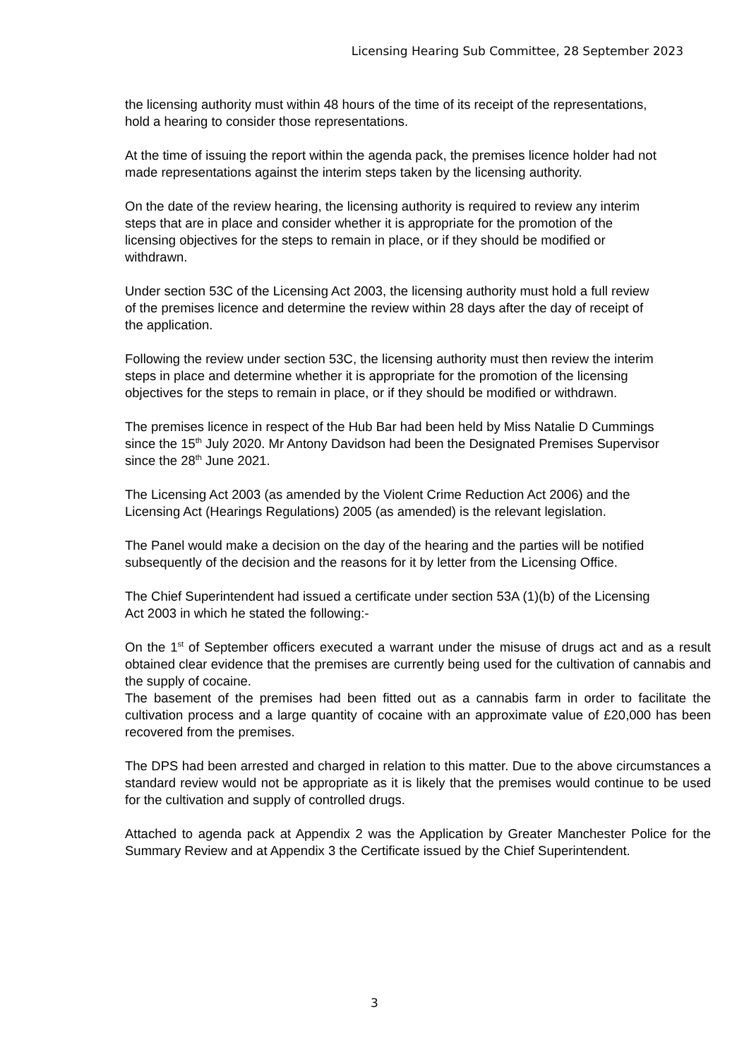Licensing Hearing Sub Committee, 28 September 2023
the licensing authority must within 48 hours of the time of its receipt of the representations, hold a hearing to consider those representations.
At the time of issuing the report within the agenda pack, the premises licence holder had not made representations against the interim steps taken by the licensing authority.
On the date of the review hearing, the licensing authority is required to review any interim steps that are in place and consider whether it is appropriate for the promotion of the licensing objectives for the steps to remain in place, or if they should be modified or withdrawn.
Under section 53C of the Licensing Act 2003, the licensing authority must hold a full review of the premises licence and determine the review within 28 days after the day of receipt of the application.
Following the review under section 53C, the licensing authority must then review the interim steps in place and determine whether it is appropriate for the promotion of the licensing objectives for the steps to remain in place, or if they should be modified or withdrawn.
The premises licence in respect of the Hub Bar had been held by Miss Natalie D Cummings since the 15<sup>th</sup> July 2020. Mr Antony Davidson had been the Designated Premises Supervisor since the 28<sup>th</sup> June 2021.
The Licensing Act 2003 (as amended by the Violent Crime Reduction Act 2006) and the Licensing Act (Hearings Regulations) 2005 (as amended) is the relevant legislation.
The Panel would make a decision on the day of the hearing and the parties will be notified subsequently of the decision and the reasons for it by letter from the Licensing Office.
The Chief Superintendent had issued a certificate under section 53A (1)(b) of the Licensing Act 2003 in which he stated the following:-
On the 1<sup>st</sup> of September officers executed a warrant under the misuse of drugs act and as a result obtained clear evidence that the premises are currently being used for the cultivation of cannabis and the supply of cocaine.
The basement of the premises had been fitted out as a cannabis farm in order to facilitate the cultivation process and a large quantity of cocaine with an approximate value of £20,000 has been recovered from the premises.
The DPS had been arrested and charged in relation to this matter. Due to the above circumstances a standard review would not be appropriate as it is likely that the premises would continue to be used for the cultivation and supply of controlled drugs.
Attached to agenda pack at Appendix 2 was the Application by Greater Manchester Police for the Summary Review and at Appendix 3 the Certificate issued by the Chief Superintendent.
3